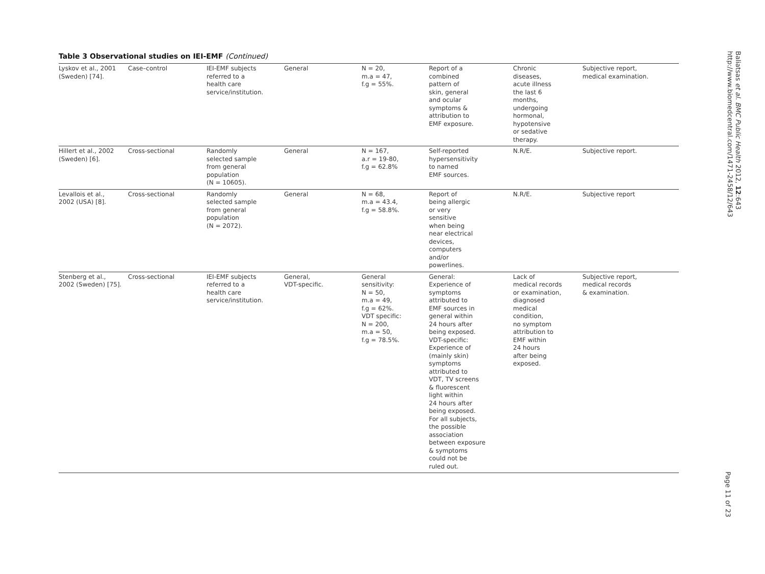Table 3 Observational studies on IEI-EMF (Continued)
| Lyskov et al., 2001 (Sweden) [74]. | Case–control | IEI-EMF subjects referred to a health care service/institution. | General | N = 20, m.a = 47, f.g = 55%. | Report of a combined pattern of skin, general and ocular symptoms & attribution to EMF exposure. | Chronic diseases, acute illness the last 6 months, undergoing hormonal, hypotensive or sedative therapy. | Subjective report, medical examination. |
| Hillert et al., 2002 (Sweden) [6]. | Cross-sectional | Randomly selected sample from general population (N = 10605). | General | N = 167, a.r = 19-80, f.g = 62.8% | Self-reported hypersensitivity to named EMF sources. | N.R/E. | Subjective report. |
| Levallois et al., 2002 (USA) [8]. | Cross-sectional | Randomly selected sample from general population (N = 2072). | General | N = 68, m.a = 43.4, f.g = 58.8%. | Report of being allergic or very sensitive when being near electrical devices, computers and/or powerlines. | N.R/E. | Subjective report |
| Stenberg et al., 2002 (Sweden) [75]. | Cross-sectional | IEI-EMF subjects referred to a health care service/institution. | General, VDT-specific. | General sensitivity: N = 50, m.a = 49, f.g = 62%. VDT specific: N = 200, m.a = 50, f.g = 78.5%. | General: Experience of symptoms attributed to EMF sources in general within 24 hours after being exposed. VDT-specific: Experience of (mainly skin) symptoms attributed to VDT, TV screens & fluorescent light within 24 hours after being exposed. For all subjects, the possible association between exposure & symptoms could not be ruled out. | Lack of medical records or examination, diagnosed medical condition, no symptom attribution to EMF within 24 hours after being exposed. | Subjective report, medical records & examination. |
Baliatsas et al. BMC Public Health 2012, 12:643
http://www.biomedcentral.com/1471-2458/12/643
Page 11 of 23